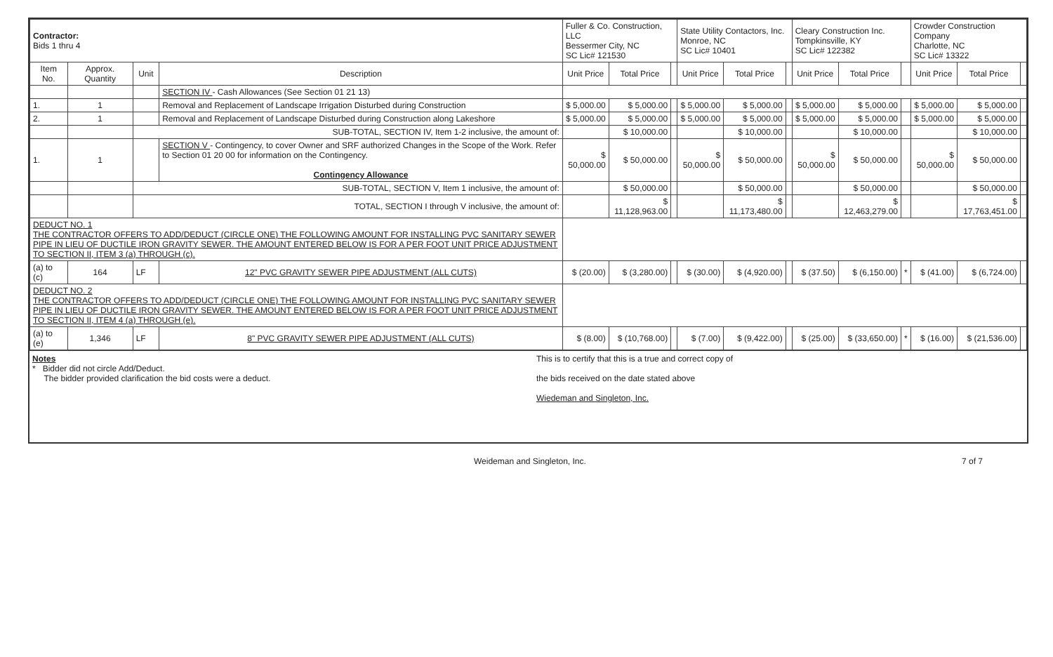| Contractor: Bids 1 thru 4 | | | | Fuller & Co. Construction, LLC Bessermer City, NC SC Lic# 121530 | | | State Utility Contactors, Inc. Monroe, NC SC Lic# 10401 | | | Cleary Construction Inc. Tompkinsville, KY SC Lic# 122382 | | | Crowder Construction Company Charlotte, NC SC Lic# 13322 | | |
| --- | --- | --- | --- | --- | --- | --- | --- | --- | --- | --- | --- | --- | --- | --- | --- |
| Item No. | Approx. Quantity | Unit | Description | Unit Price | Total Price | | Unit Price | Total Price | | Unit Price | Total Price | | Unit Price | Total Price | |
| | | | SECTION IV - Cash Allowances (See Section 01 21 13) | | | | | | | | | | | | |
| 1. | 1 | | Removal and Replacement of Landscape Irrigation Disturbed during Construction | $ 5,000.00 | $ 5,000.00 | | $ 5,000.00 | $ 5,000.00 | | $ 5,000.00 | $ 5,000.00 | | $ 5,000.00 | $ 5,000.00 | |
| 2. | 1 | | Removal and Replacement of Landscape Disturbed during Construction along Lakeshore | $ 5,000.00 | $ 5,000.00 | | $ 5,000.00 | $ 5,000.00 | | $ 5,000.00 | $ 5,000.00 | | $ 5,000.00 | $ 5,000.00 | |
| | | SUB-TOTAL, SECTION IV, Item 1-2 inclusive, the amount of: | | | $ 10,000.00 | | | $ 10,000.00 | | | $ 10,000.00 | | | $ 10,000.00 | |
| 1. | 1 | | SECTION V - Contingency, to cover Owner and SRF authorized Changes in the Scope of the Work. Refer to Section 01 20 00 for information on the Contingency. Contingency Allowance | $ 50,000.00 | $ 50,000.00 | | $ 50,000.00 | $ 50,000.00 | | $ 50,000.00 | $ 50,000.00 | | $ 50,000.00 | $ 50,000.00 | |
| | | SUB-TOTAL, SECTION V, Item 1 inclusive, the amount of: | | | $ 50,000.00 | | | $ 50,000.00 | | | $ 50,000.00 | | | $ 50,000.00 | |
| | | TOTAL, SECTION I through V inclusive, the amount of: | | | $ 11,128,963.00 | | | $ 11,173,480.00 | | | $ 12,463,279.00 | | | $ 17,763,451.00 | |
| DEDUCT NO. 1 THE CONTRACTOR OFFERS TO ADD/DEDUCT (CIRCLE ONE) THE FOLLOWING AMOUNT FOR INSTALLING PVC SANITARY SEWER PIPE IN LIEU OF DUCTILE IRON GRAVITY SEWER. THE AMOUNT ENTERED BELOW IS FOR A PER FOOT UNIT PRICE ADJUSTMENT TO SECTION II, ITEM 3 (a) THROUGH (c). | | | | | | | | | | | | | | | |
| (a) to (c) | 164 | LF | 12" PVC GRAVITY SEWER PIPE ADJUSTMENT (ALL CUTS) | $ (20.00) | $ (3,280.00) | | $ (30.00) | $ (4,920.00) | | $ (37.50) | $ (6,150.00) | * | $ (41.00) | $ (6,724.00) | |
| DEDUCT NO. 2 THE CONTRACTOR OFFERS TO ADD/DEDUCT (CIRCLE ONE) THE FOLLOWING AMOUNT FOR INSTALLING PVC SANITARY SEWER PIPE IN LIEU OF DUCTILE IRON GRAVITY SEWER. THE AMOUNT ENTERED BELOW IS FOR A PER FOOT UNIT PRICE ADJUSTMENT TO SECTION II, ITEM 4 (a) THROUGH (e). | | | | | | | | | | | | | | | |
| (a) to (e) | 1,346 | LF | 8" PVC GRAVITY SEWER PIPE ADJUSTMENT (ALL CUTS) | $ (8.00) | $ (10,768.00) | | $ (7.00) | $ (9,422.00) | | $ (25.00) | $ (33,650.00) | * | $ (16.00) | $ (21,536.00) | |
Notes
* Bidder did not circle Add/Deduct.
The bidder provided clarification the bid costs were a deduct.
This is to certify that this is a true and correct copy of
the bids received on the date stated above
Wiedeman and Singleton, Inc.
Weideman and Singleton, Inc. 7 of 7